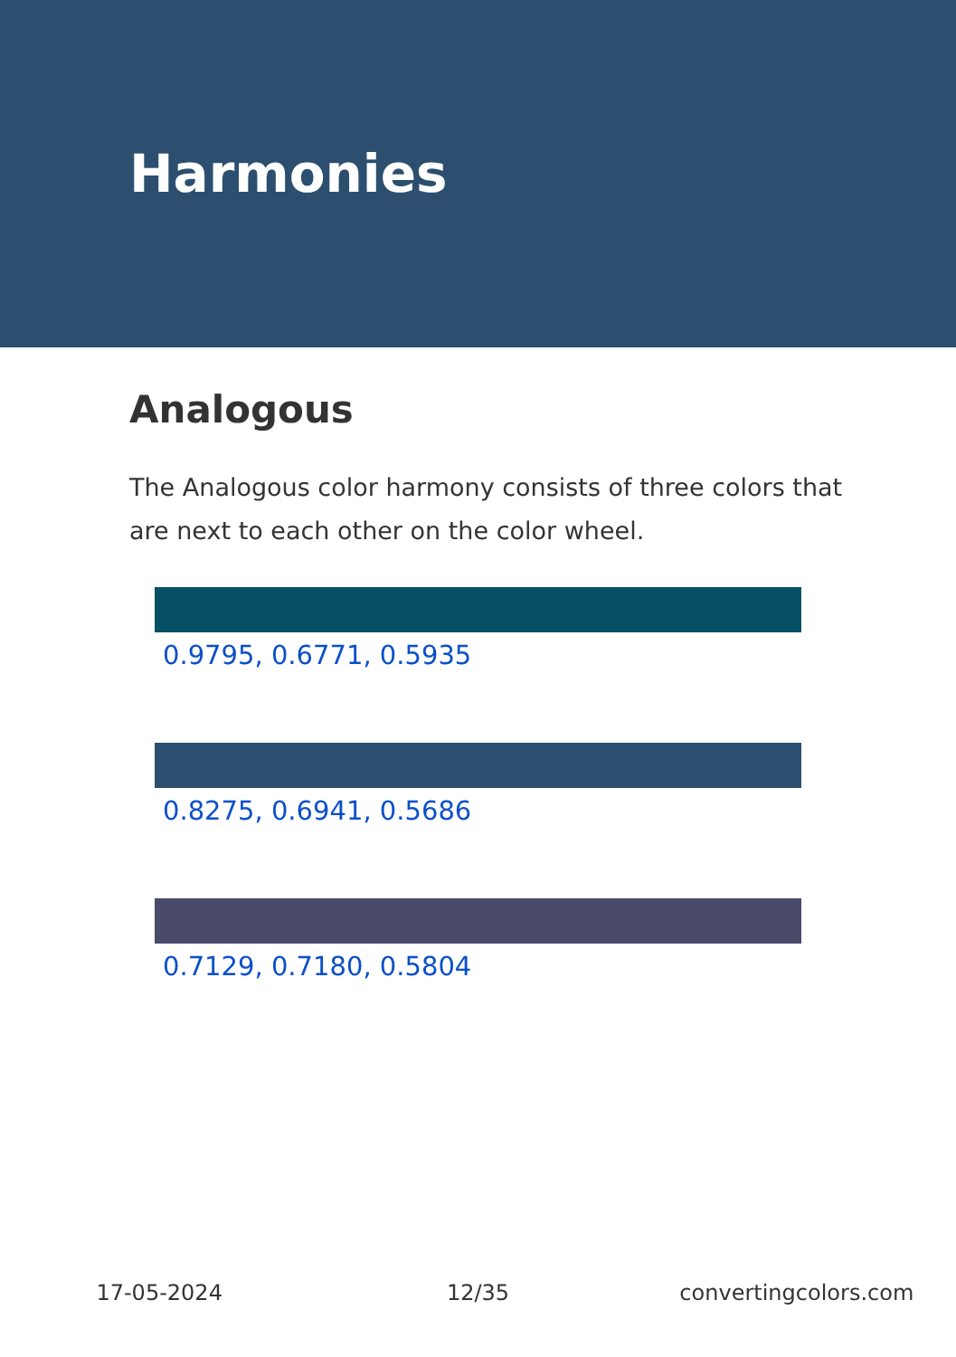Harmonies
Analogous
The Analogous color harmony consists of three colors that are next to each other on the color wheel.
0.9795, 0.6771, 0.5935
0.8275, 0.6941, 0.5686
0.7129, 0.7180, 0.5804
17-05-2024 12/35 convertingcolors.com